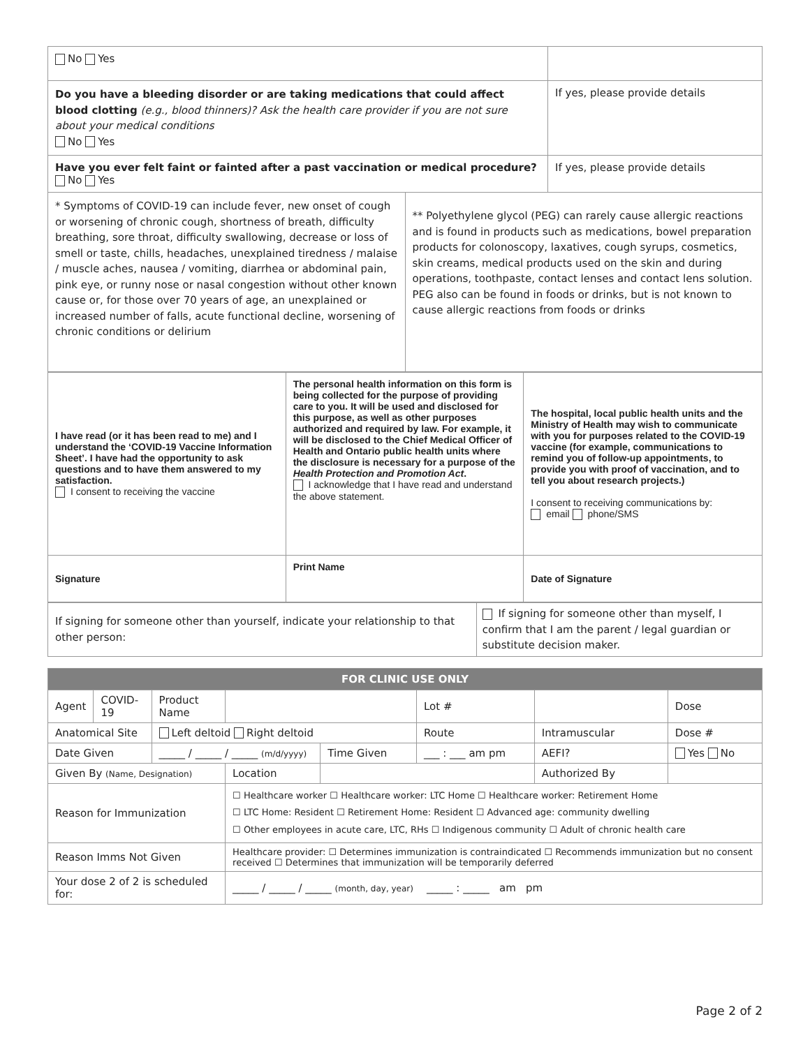| No Yes | |
| Do you have a bleeding disorder or are taking medications that could affect blood clotting (e.g., blood thinners)? Ask the health care provider if you are not sure about your medical conditions No Yes | If yes, please provide details |
| Have you ever felt faint or fainted after a past vaccination or medical procedure? No Yes | If yes, please provide details |
| * Symptoms of COVID-19 can include fever, new onset of cough or worsening of chronic cough, shortness of breath, difficulty breathing, sore throat, difficulty swallowing, decrease or loss of smell or taste, chills, headaches, unexplained tiredness / malaise / muscle aches, nausea / vomiting, diarrhea or abdominal pain, pink eye, or runny nose or nasal congestion without other known cause or, for those over 70 years of age, an unexplained or increased number of falls, acute functional decline, worsening of chronic conditions or delirium | ** Polyethylene glycol (PEG) can rarely cause allergic reactions and is found in products such as medications, bowel preparation products for colonoscopy, laxatives, cough syrups, cosmetics, skin creams, medical products used on the skin and during operations, toothpaste, contact lenses and contact lens solution. PEG also can be found in foods or drinks, but is not known to cause allergic reactions from foods or drinks |
| I have read (or it has been read to me) and I understand the ‘COVID-19 Vaccine Information Sheet’. I have had the opportunity to ask questions and to have them answered to my satisfaction. I consent to receiving the vaccine | The personal health information on this form is being collected for the purpose of providing care to you. It will be used and disclosed for this purpose, as well as other purposes authorized and required by law. For example, it will be disclosed to the Chief Medical Officer of Health and Ontario public health units where the disclosure is necessary for a purpose of the Health Protection and Promotion Act . I acknowledge that I have read and understand the above statement. | The hospital, local public health units and the Ministry of Health may wish to communicate with you for purposes related to the COVID-19 vaccine (for example, communications to remind you of follow-up appointments, to provide you with proof of vaccination, and to tell you about research projects.) I consent to receiving communications by: email phone/SMS |
| Signature | Print Name | Date of Signature |
| If signing for someone other than yourself, indicate your relationship to that other person: | If signing for someone other than myself, I confirm that I am the parent / legal guardian or substitute decision maker. |
| FOR CLINIC USE ONLY | | | | | | | | |
| --- | --- | --- | --- | --- | --- | --- | --- | --- |
| Agent | COVID-19 | Product Name | | | Lot # | | | Dose |
| Anatomical Site | | Left deltoid Right deltoid | | | Route | Intramuscular | | Dose # |
| Date Given | | _____ / _____ / _____ (m/d/yyyy) | | Time Given | ___ : ___ am pm | | AEFI? | Yes No |
| Given By (Name, Designation) | | | Location | | | | Authorized By | |
| Reason for Immunization | | | ☐ Healthcare worker ☐ Healthcare worker: LTC Home ☐ Healthcare worker: Retirement Home ☐ LTC Home: Resident ☐ Retirement Home: Resident ☐ Advanced age: community dwelling ☐ Other employees in acute care, LTC, RHs ☐ Indigenous community ☐ Adult of chronic health care | | | | | |
| Reason Imms Not Given | | | Healthcare provider: ☐ Determines immunization is contraindicated ☐ Recommends immunization but no consent received ☐ Determines that immunization will be temporarily deferred | | | | | |
| Your dose 2 of 2 is scheduled for: | | | _____ / _____ / _____ (month, day, year) _____ : _____ am pm | | | | | |
Page 2 of 2